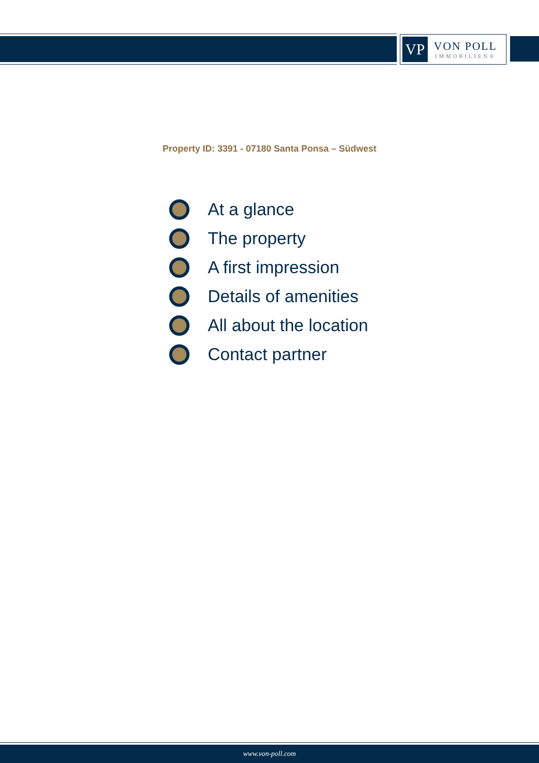VP
VON POLL
IMMOBILIEN®
Property ID: 3391 - 07180 Santa Ponsa – Südwest
At a glance
The property
A first impression
Details of amenities
All about the location
Contact partner
www.von-poll.com